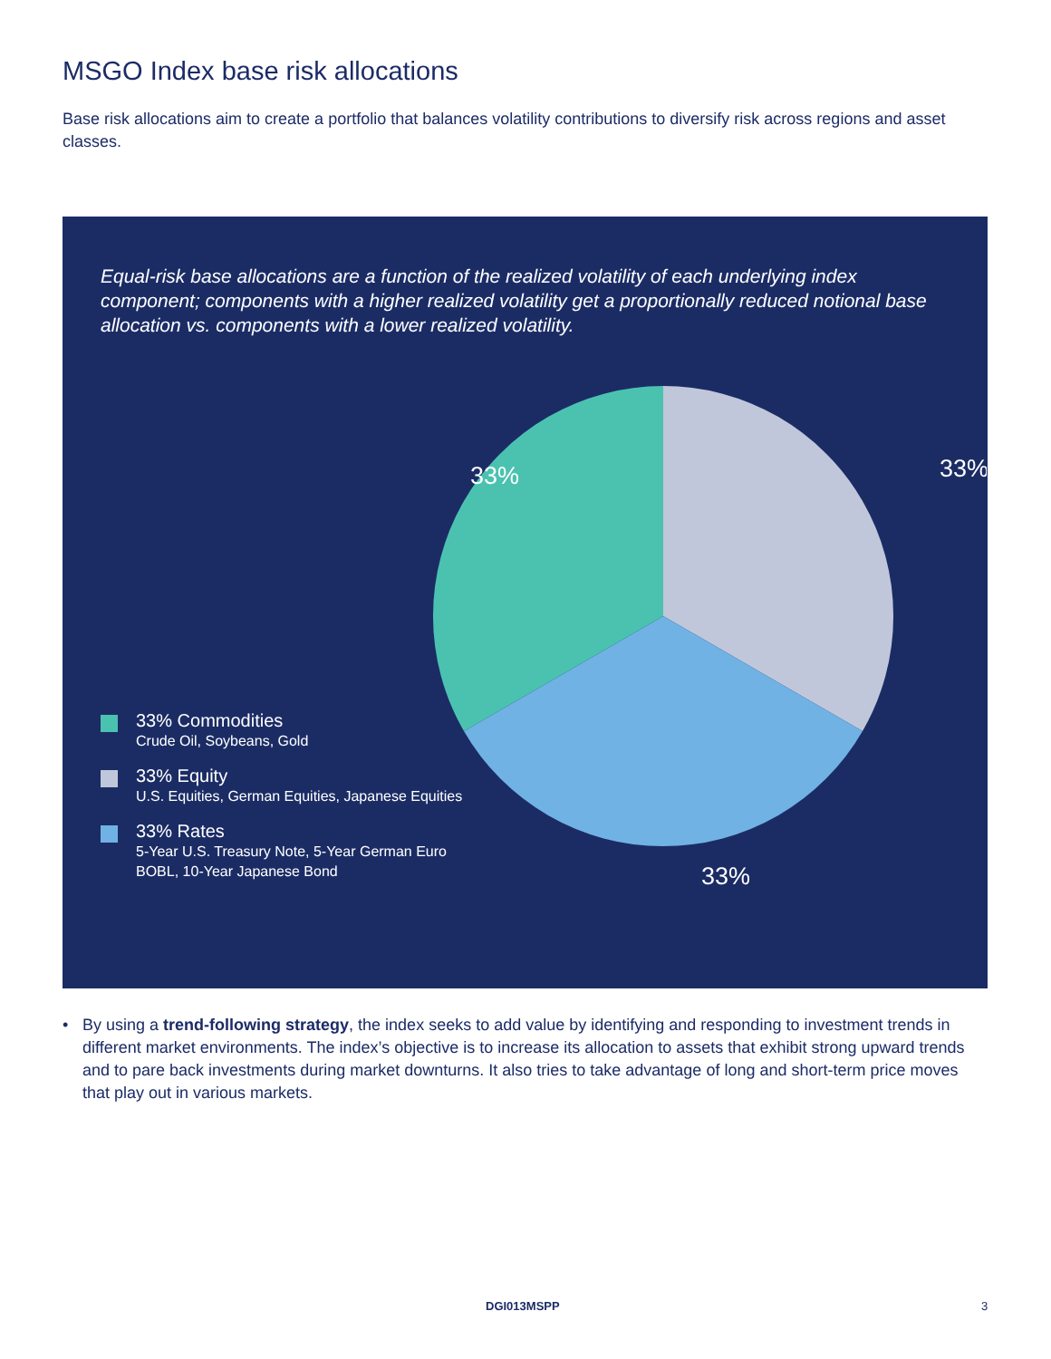MSGO Index base risk allocations
Base risk allocations aim to create a portfolio that balances volatility contributions to diversify risk across regions and asset classes.
Equal-risk base allocations are a function of the realized volatility of each underlying index component; components with a higher realized volatility get a proportionally reduced notional base allocation vs. components with a lower realized volatility.
33%
33%
33%
33% Commodities
Crude Oil, Soybeans, Gold
33% Equity
U.S. Equities, German Equities, Japanese Equities
33% Rates
5-Year U.S. Treasury Note, 5-Year German Euro
BOBL, 10-Year Japanese Bond
• By using a trend-following strategy, the index seeks to add value by identifying and responding to investment trends in different market environments. The index’s objective is to increase its allocation to assets that exhibit strong upward trends and to pare back investments during market downturns. It also tries to take advantage of long and short-term price moves that play out in various markets.
DGI013MSPP 3